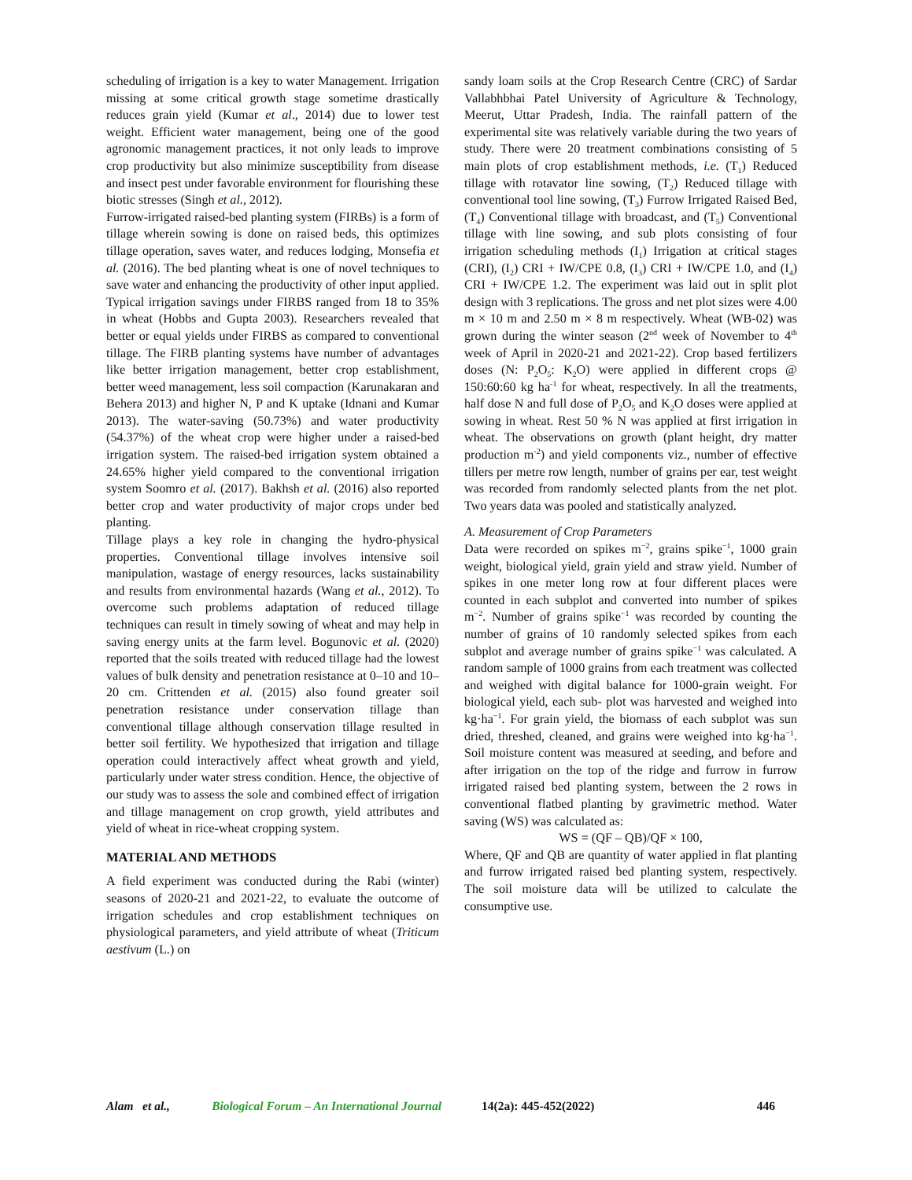scheduling of irrigation is a key to water Management. Irrigation missing at some critical growth stage sometime drastically reduces grain yield (Kumar et al., 2014) due to lower test weight. Efficient water management, being one of the good agronomic management practices, it not only leads to improve crop productivity but also minimize susceptibility from disease and insect pest under favorable environment for flourishing these biotic stresses (Singh et al., 2012).
Furrow-irrigated raised-bed planting system (FIRBs) is a form of tillage wherein sowing is done on raised beds, this optimizes tillage operation, saves water, and reduces lodging, Monsefia et al. (2016). The bed planting wheat is one of novel techniques to save water and enhancing the productivity of other input applied. Typical irrigation savings under FIRBS ranged from 18 to 35% in wheat (Hobbs and Gupta 2003). Researchers revealed that better or equal yields under FIRBS as compared to conventional tillage. The FIRB planting systems have number of advantages like better irrigation management, better crop establishment, better weed management, less soil compaction (Karunakaran and Behera 2013) and higher N, P and K uptake (Idnani and Kumar 2013). The water-saving (50.73%) and water productivity (54.37%) of the wheat crop were higher under a raised-bed irrigation system. The raised-bed irrigation system obtained a 24.65% higher yield compared to the conventional irrigation system Soomro et al. (2017). Bakhsh et al. (2016) also reported better crop and water productivity of major crops under bed planting.
Tillage plays a key role in changing the hydro-physical properties. Conventional tillage involves intensive soil manipulation, wastage of energy resources, lacks sustainability and results from environmental hazards (Wang et al., 2012). To overcome such problems adaptation of reduced tillage techniques can result in timely sowing of wheat and may help in saving energy units at the farm level. Bogunovic et al. (2020) reported that the soils treated with reduced tillage had the lowest values of bulk density and penetration resistance at 0–10 and 10–20 cm. Crittenden et al. (2015) also found greater soil penetration resistance under conservation tillage than conventional tillage although conservation tillage resulted in better soil fertility. We hypothesized that irrigation and tillage operation could interactively affect wheat growth and yield, particularly under water stress condition. Hence, the objective of our study was to assess the sole and combined effect of irrigation and tillage management on crop growth, yield attributes and yield of wheat in rice-wheat cropping system.
MATERIAL AND METHODS
A field experiment was conducted during the Rabi (winter) seasons of 2020-21 and 2021-22, to evaluate the outcome of irrigation schedules and crop establishment techniques on physiological parameters, and yield attribute of wheat (Triticum aestivum (L.) on
sandy loam soils at the Crop Research Centre (CRC) of Sardar Vallabhbhai Patel University of Agriculture & Technology, Meerut, Uttar Pradesh, India. The rainfall pattern of the experimental site was relatively variable during the two years of study. There were 20 treatment combinations consisting of 5 main plots of crop establishment methods, i.e. (T<sub>1</sub>) Reduced tillage with rotavator line sowing, (T<sub>2</sub>) Reduced tillage with conventional tool line sowing, (T<sub>3</sub>) Furrow Irrigated Raised Bed, (T<sub>4</sub>) Conventional tillage with broadcast, and (T<sub>5</sub>) Conventional tillage with line sowing, and sub plots consisting of four irrigation scheduling methods (I<sub>1</sub>) Irrigation at critical stages (CRI), (I<sub>2</sub>) CRI + IW/CPE 0.8, (I<sub>3</sub>) CRI + IW/CPE 1.0, and (I<sub>4</sub>) CRI + IW/CPE 1.2. The experiment was laid out in split plot design with 3 replications. The gross and net plot sizes were 4.00 m × 10 m and 2.50 m × 8 m respectively. Wheat (WB-02) was grown during the winter season (2<sup>nd</sup> week of November to 4<sup>th</sup> week of April in 2020-21 and 2021-22). Crop based fertilizers doses (N: P<sub>2</sub>O<sub>5</sub>: K<sub>2</sub>O) were applied in different crops @ 150:60:60 kg ha<sup>-1</sup> for wheat, respectively. In all the treatments, half dose N and full dose of P<sub>2</sub>O<sub>5</sub> and K<sub>2</sub>O doses were applied at sowing in wheat. Rest 50 % N was applied at first irrigation in wheat. The observations on growth (plant height, dry matter production m<sup>-2</sup>) and yield components viz., number of effective tillers per metre row length, number of grains per ear, test weight was recorded from randomly selected plants from the net plot. Two years data was pooled and statistically analyzed.
A. Measurement of Crop Parameters
Data were recorded on spikes m<sup>−2</sup>, grains spike<sup>−1</sup>, 1000 grain weight, biological yield, grain yield and straw yield. Number of spikes in one meter long row at four different places were counted in each subplot and converted into number of spikes m<sup>−2</sup>. Number of grains spike<sup>−1</sup> was recorded by counting the number of grains of 10 randomly selected spikes from each subplot and average number of grains spike<sup>−1</sup> was calculated. A random sample of 1000 grains from each treatment was collected and weighed with digital balance for 1000-grain weight. For biological yield, each sub- plot was harvested and weighed into kg·ha<sup>−1</sup>. For grain yield, the biomass of each subplot was sun dried, threshed, cleaned, and grains were weighed into kg·ha<sup>−1</sup>. Soil moisture content was measured at seeding, and before and after irrigation on the top of the ridge and furrow in furrow irrigated raised bed planting system, between the 2 rows in conventional flatbed planting by gravimetric method. Water saving (WS) was calculated as:
WS = (QF – QB)/QF × 100,
Where, QF and QB are quantity of water applied in flat planting and furrow irrigated raised bed planting system, respectively. The soil moisture data will be utilized to calculate the consumptive use.
Alam et al., Biological Forum – An International Journal 14(2a): 445-452(2022) 446